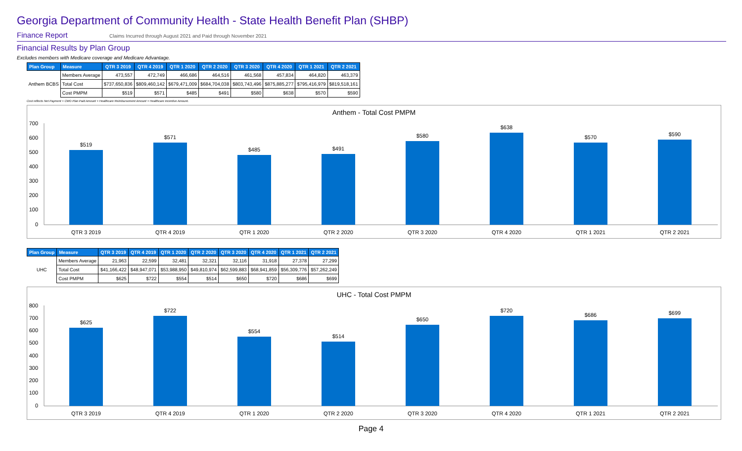Georgia Department of Community Health - State Health Benefit Plan (SHBP)
Finance Report Claims Incurred through August 2021 and Paid through November 2021
Financial Results by Plan Group
Excludes members with Medicare coverage and Medicare Advantage.
| Plan Group | Measure | QTR 3 2019 | QTR 4 2019 | QTR 1 2020 | QTR 2 2020 | QTR 3 2020 | QTR 4 2020 | QTR 1 2021 | QTR 2 2021 |
| --- | --- | --- | --- | --- | --- | --- | --- | --- | --- |
| Anthem BCBS | Members Average | 473,557 | 472,749 | 466,686 | 464,516 | 461,568 | 457,834 | 464,820 | 463,379 |
| | Total Cost | $737,650,836 | $809,460,142 | $679,471,009 | $684,704,038 | $803,743,496 | $875,885,277 | $795,416,979 | $819,518,161 |
| | Cost PMPM | $519 | $571 | $485 | $491 | $580 | $638 | $570 | $590 |
Cost reflects Net Payment + CMO Plan Paid Amount + Healthcare Reimbursement Amount + Healthcare Incentive Amount.
Anthem - Total Cost PMPM
700
600
500
400
300
200
100
0
$519
$571
$485
$491
$580
$638
$570
$590
QTR 3 2019
QTR 4 2019
QTR 1 2020
QTR 2 2020
QTR 3 2020
QTR 4 2020
QTR 1 2021
QTR 2 2021
| Plan Group | Measure | QTR 3 2019 | QTR 4 2019 | QTR 1 2020 | QTR 2 2020 | QTR 3 2020 | QTR 4 2020 | QTR 1 2021 | QTR 2 2021 |
| --- | --- | --- | --- | --- | --- | --- | --- | --- | --- |
| UHC | Members Average | 21,963 | 22,599 | 32,481 | 32,321 | 32,116 | 31,918 | 27,378 | 27,299 |
| | Total Cost | $41,166,422 | $48,947,071 | $53,988,950 | $49,810,974 | $62,599,883 | $68,941,859 | $56,309,776 | $57,262,249 |
| | Cost PMPM | $625 | $722 | $554 | $514 | $650 | $720 | $686 | $699 |
UHC - Total Cost PMPM
800
700
600
500
400
300
200
100
0
$625
$722
$554
$514
$650
$720
$686
$699
QTR 3 2019
QTR 4 2019
QTR 1 2020
QTR 2 2020
QTR 3 2020
QTR 4 2020
QTR 1 2021
QTR 2 2021
Page 4